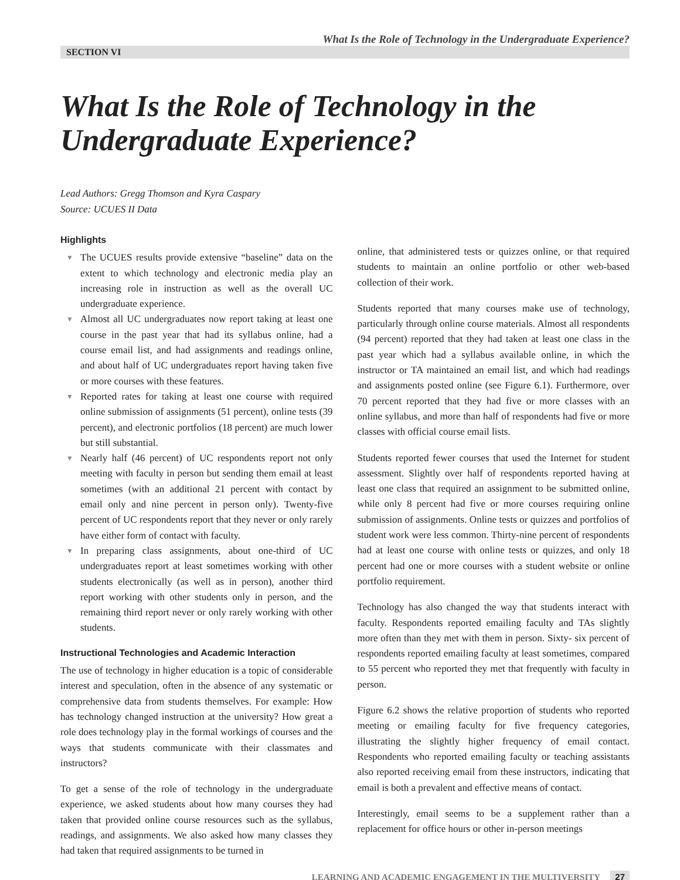What Is the Role of Technology in the Undergraduate Experience?
SECTION VI
What Is the Role of Technology in the Undergraduate Experience?
Lead Authors: Gregg Thomson and Kyra Caspary
Source: UCUES II Data
Highlights
▼ The UCUES results provide extensive “baseline” data on the extent to which technology and electronic media play an increasing role in instruction as well as the overall UC undergraduate experience.
▼ Almost all UC undergraduates now report taking at least one course in the past year that had its syllabus online, had a course email list, and had assignments and readings online, and about half of UC undergraduates report having taken five or more courses with these features.
▼ Reported rates for taking at least one course with required online submission of assignments (51 percent), online tests (39 percent), and electronic portfolios (18 percent) are much lower but still substantial.
▼ Nearly half (46 percent) of UC respondents report not only meeting with faculty in person but sending them email at least sometimes (with an additional 21 percent with contact by email only and nine percent in person only). Twenty-five percent of UC respondents report that they never or only rarely have either form of contact with faculty.
▼ In preparing class assignments, about one-third of UC undergraduates report at least sometimes working with other students electronically (as well as in person), another third report working with other students only in person, and the remaining third report never or only rarely working with other students.
Instructional Technologies and Academic Interaction
The use of technology in higher education is a topic of considerable interest and speculation, often in the absence of any systematic or comprehensive data from students themselves. For example: How has technology changed instruction at the university? How great a role does technology play in the formal workings of courses and the ways that students communicate with their classmates and instructors?
To get a sense of the role of technology in the undergraduate experience, we asked students about how many courses they had taken that provided online course resources such as the syllabus, readings, and assignments. We also asked how many classes they had taken that required assignments to be turned in
online, that administered tests or quizzes online, or that required students to maintain an online portfolio or other web-based collection of their work.
Students reported that many courses make use of technology, particularly through online course materials. Almost all respondents (94 percent) reported that they had taken at least one class in the past year which had a syllabus available online, in which the instructor or TA maintained an email list, and which had readings and assignments posted online (see Figure 6.1). Furthermore, over 70 percent reported that they had five or more classes with an online syllabus, and more than half of respondents had five or more classes with official course email lists.
Students reported fewer courses that used the Internet for student assessment. Slightly over half of respondents reported having at least one class that required an assignment to be submitted online, while only 8 percent had five or more courses requiring online submission of assignments. Online tests or quizzes and portfolios of student work were less common. Thirty-nine percent of respondents had at least one course with online tests or quizzes, and only 18 percent had one or more courses with a student website or online portfolio requirement.
Technology has also changed the way that students interact with faculty. Respondents reported emailing faculty and TAs slightly more often than they met with them in person. Sixty- six percent of respondents reported emailing faculty at least sometimes, compared to 55 percent who reported they met that frequently with faculty in person.
Figure 6.2 shows the relative proportion of students who reported meeting or emailing faculty for five frequency categories, illustrating the slightly higher frequency of email contact. Respondents who reported emailing faculty or teaching assistants also reported receiving email from these instructors, indicating that email is both a prevalent and effective means of contact.
Interestingly, email seems to be a supplement rather than a replacement for office hours or other in-person meetings
LEARNING AND ACADEMIC ENGAGEMENT IN THE MULTIVERSITY 27